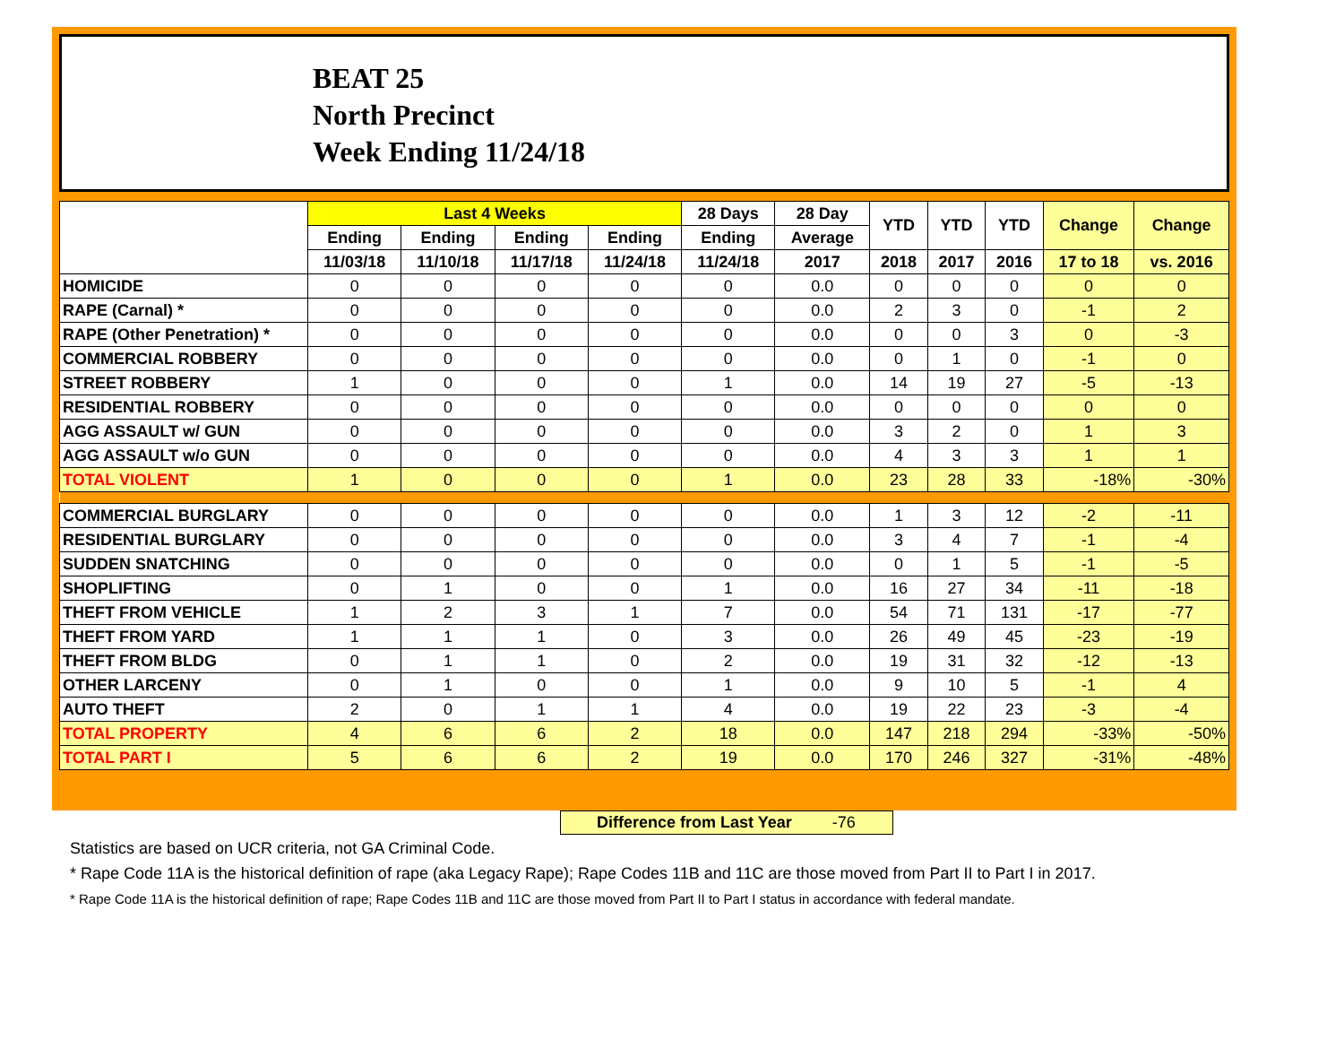BEAT 25
North Precinct
Week Ending 11/24/18
| | Last 4 Weeks | | | | 28 Days | 28 Day | YTD | YTD | YTD | Change | Change |
| --- | --- | --- | --- | --- | --- | --- | --- | --- | --- | --- | --- |
| | Ending | Ending | Ending | Ending | Ending | Average | | | | | |
| | 11/03/18 | 11/10/18 | 11/17/18 | 11/24/18 | 11/24/18 | 2017 | 2018 | 2017 | 2016 | 17 to 18 | vs. 2016 |
| HOMICIDE | 0 | 0 | 0 | 0 | 0 | 0.0 | 0 | 0 | 0 | 0 | 0 |
| RAPE (Carnal) * | 0 | 0 | 0 | 0 | 0 | 0.0 | 2 | 3 | 0 | -1 | 2 |
| RAPE (Other Penetration) * | 0 | 0 | 0 | 0 | 0 | 0.0 | 0 | 0 | 3 | 0 | -3 |
| COMMERCIAL ROBBERY | 0 | 0 | 0 | 0 | 0 | 0.0 | 0 | 1 | 0 | -1 | 0 |
| STREET ROBBERY | 1 | 0 | 0 | 0 | 1 | 0.0 | 14 | 19 | 27 | -5 | -13 |
| RESIDENTIAL ROBBERY | 0 | 0 | 0 | 0 | 0 | 0.0 | 0 | 0 | 0 | 0 | 0 |
| AGG ASSAULT w/ GUN | 0 | 0 | 0 | 0 | 0 | 0.0 | 3 | 2 | 0 | 1 | 3 |
| AGG ASSAULT w/o GUN | 0 | 0 | 0 | 0 | 0 | 0.0 | 4 | 3 | 3 | 1 | 1 |
| TOTAL VIOLENT | 1 | 0 | 0 | 0 | 1 | 0.0 | 23 | 28 | 33 | -18% | -30% |
| COMMERCIAL BURGLARY | 0 | 0 | 0 | 0 | 0 | 0.0 | 1 | 3 | 12 | -2 | -11 |
| RESIDENTIAL BURGLARY | 0 | 0 | 0 | 0 | 0 | 0.0 | 3 | 4 | 7 | -1 | -4 |
| SUDDEN SNATCHING | 0 | 0 | 0 | 0 | 0 | 0.0 | 0 | 1 | 5 | -1 | -5 |
| SHOPLIFTING | 0 | 1 | 0 | 0 | 1 | 0.0 | 16 | 27 | 34 | -11 | -18 |
| THEFT FROM VEHICLE | 1 | 2 | 3 | 1 | 7 | 0.0 | 54 | 71 | 131 | -17 | -77 |
| THEFT FROM YARD | 1 | 1 | 1 | 0 | 3 | 0.0 | 26 | 49 | 45 | -23 | -19 |
| THEFT FROM BLDG | 0 | 1 | 1 | 0 | 2 | 0.0 | 19 | 31 | 32 | -12 | -13 |
| OTHER LARCENY | 0 | 1 | 0 | 0 | 1 | 0.0 | 9 | 10 | 5 | -1 | 4 |
| AUTO THEFT | 2 | 0 | 1 | 1 | 4 | 0.0 | 19 | 22 | 23 | -3 | -4 |
| TOTAL PROPERTY | 4 | 6 | 6 | 2 | 18 | 0.0 | 147 | 218 | 294 | -33% | -50% |
| TOTAL PART I | 5 | 6 | 6 | 2 | 19 | 0.0 | 170 | 246 | 327 | -31% | -48% |
Difference from Last Year -76
Statistics are based on UCR criteria, not GA Criminal Code.
* Rape Code 11A is the historical definition of rape (aka Legacy Rape); Rape Codes 11B and 11C are those moved from Part II to Part I in 2017.
* Rape Code 11A is the historical definition of rape; Rape Codes 11B and 11C are those moved from Part II to Part I status in accordance with federal mandate.